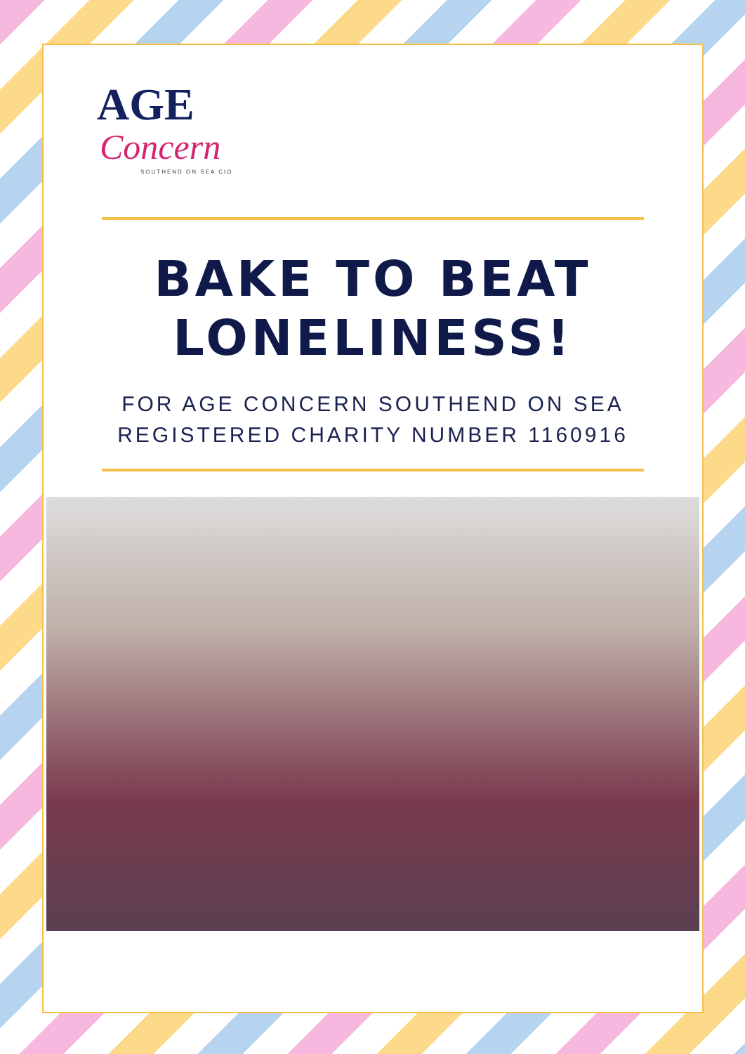AGE
Concern
SOUTHEND ON SEA CIO
BAKE TO BEAT
LONELINESS!
FOR AGE CONCERN SOUTHEND ON SEA
REGISTERED CHARITY NUMBER 1160916